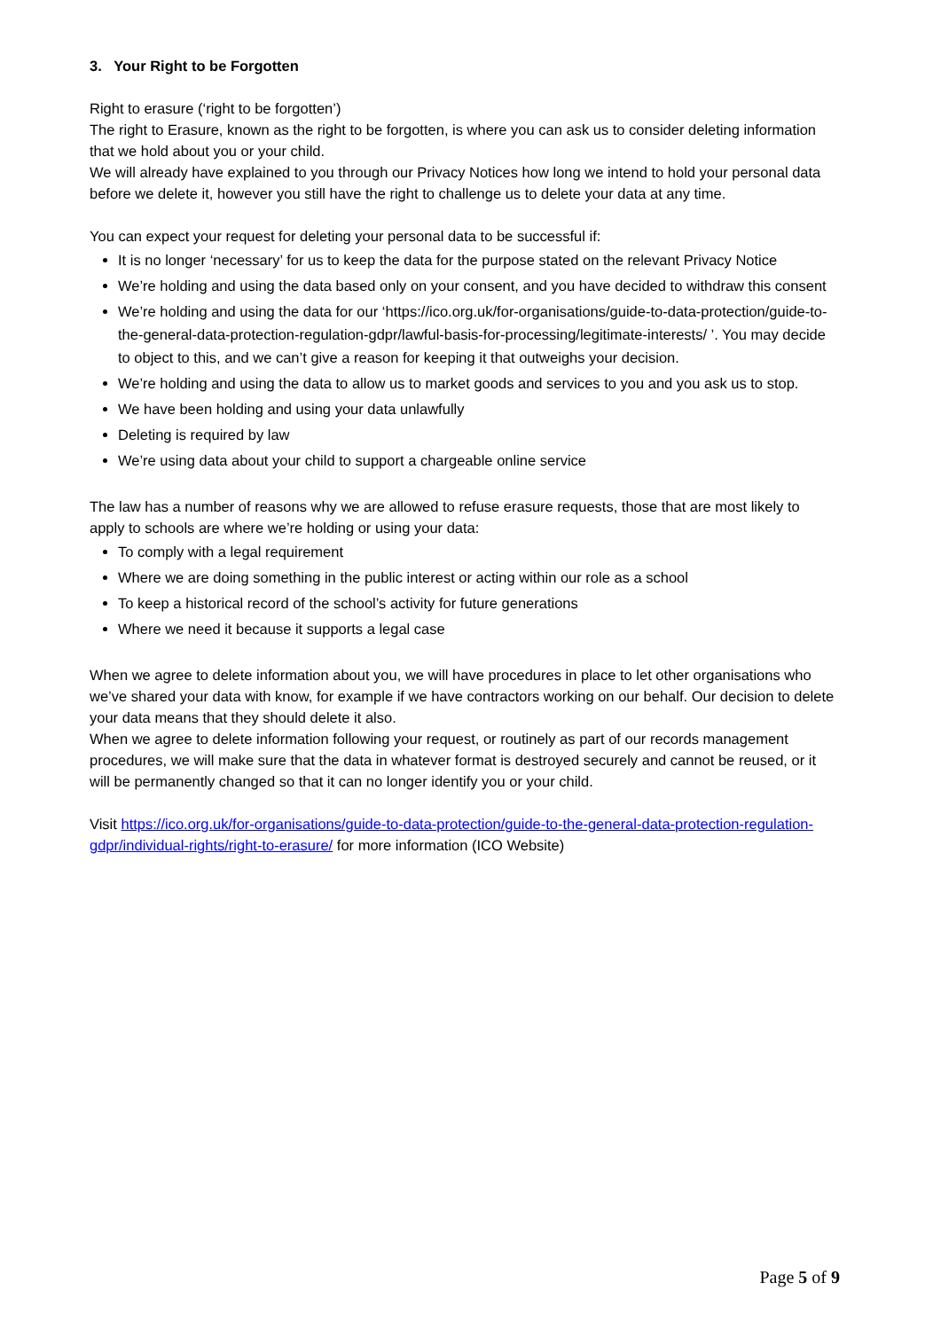3. Your Right to be Forgotten
Right to erasure (‘right to be forgotten’)
The right to Erasure, known as the right to be forgotten, is where you can ask us to consider deleting information that we hold about you or your child.
We will already have explained to you through our Privacy Notices how long we intend to hold your personal data before we delete it, however you still have the right to challenge us to delete your data at any time.
You can expect your request for deleting your personal data to be successful if:
It is no longer ‘necessary’ for us to keep the data for the purpose stated on the relevant Privacy Notice
We’re holding and using the data based only on your consent, and you have decided to withdraw this consent
We’re holding and using the data for our ‘https://ico.org.uk/for-organisations/guide-to-data-protection/guide-to-the-general-data-protection-regulation-gdpr/lawful-basis-for-processing/legitimate-interests/ ’. You may decide to object to this, and we can’t give a reason for keeping it that outweighs your decision.
We’re holding and using the data to allow us to market goods and services to you and you ask us to stop.
We have been holding and using your data unlawfully
Deleting is required by law
We’re using data about your child to support a chargeable online service
The law has a number of reasons why we are allowed to refuse erasure requests, those that are most likely to apply to schools are where we’re holding or using your data:
To comply with a legal requirement
Where we are doing something in the public interest or acting within our role as a school
To keep a historical record of the school’s activity for future generations
Where we need it because it supports a legal case
When we agree to delete information about you, we will have procedures in place to let other organisations who we’ve shared your data with know, for example if we have contractors working on our behalf. Our decision to delete your data means that they should delete it also.
When we agree to delete information following your request, or routinely as part of our records management procedures, we will make sure that the data in whatever format is destroyed securely and cannot be reused, or it will be permanently changed so that it can no longer identify you or your child.
Visit https://ico.org.uk/for-organisations/guide-to-data-protection/guide-to-the-general-data-protection-regulation-gdpr/individual-rights/right-to-erasure/ for more information (ICO Website)
Page 5 of 9